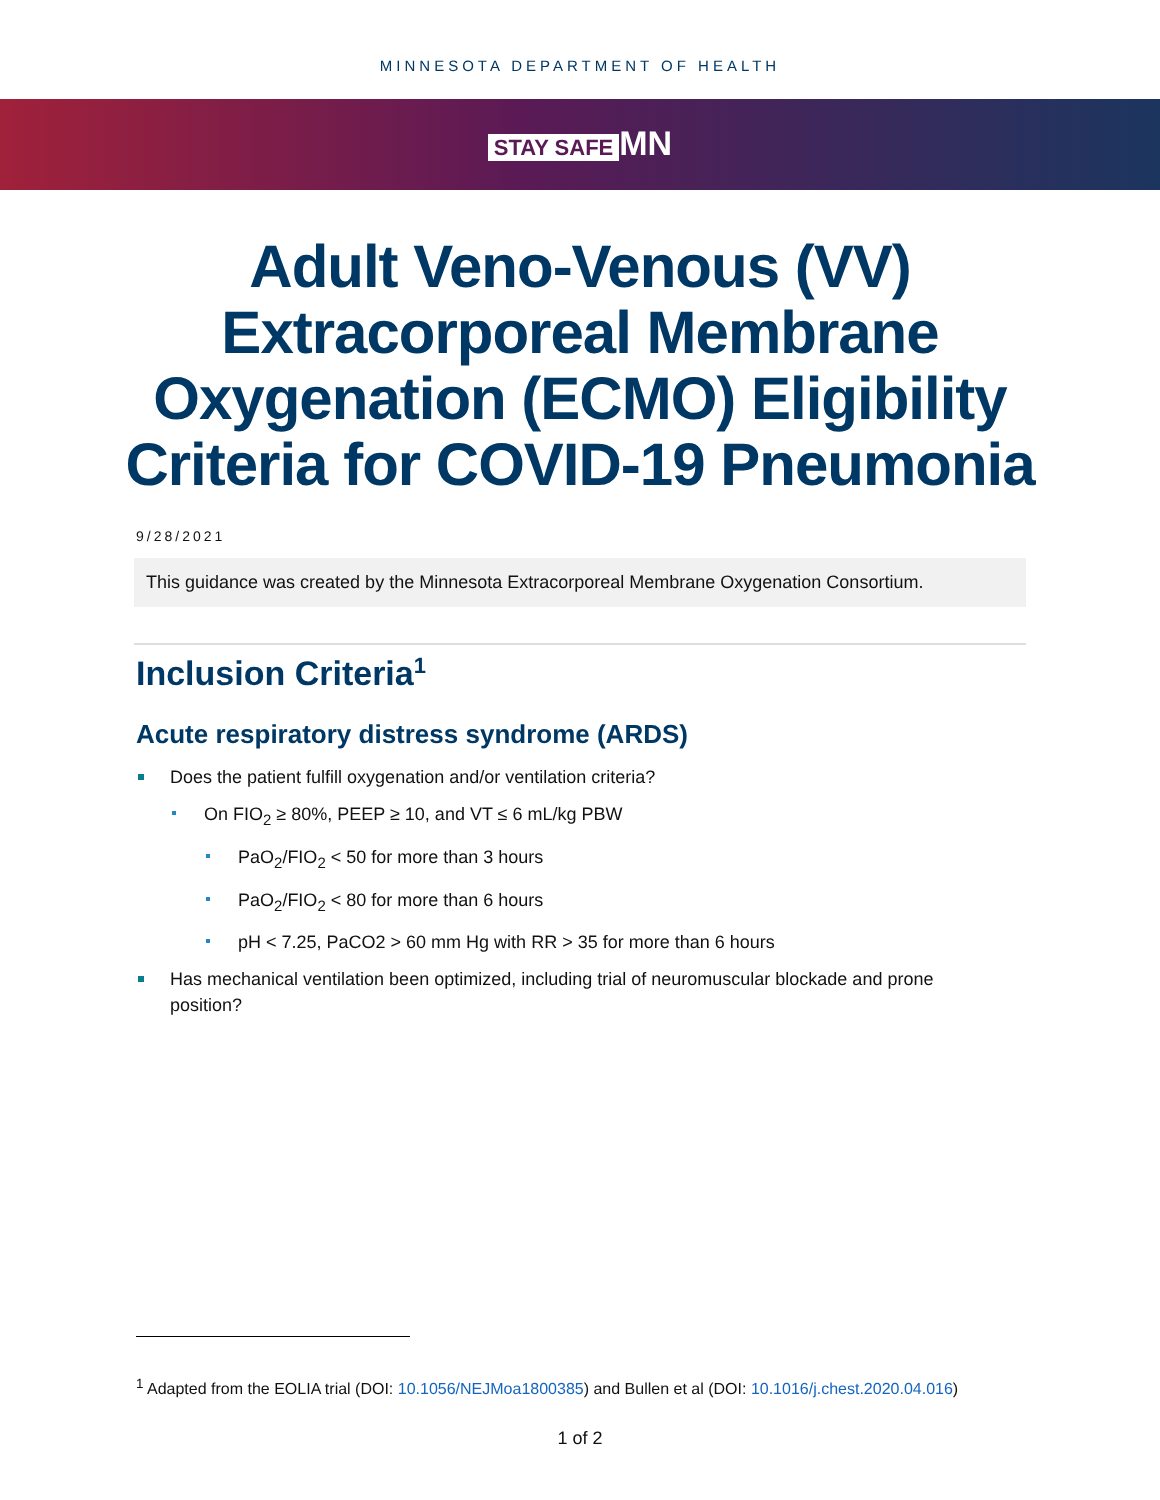MINNESOTA DEPARTMENT OF HEALTH
STAY SAFE MN
Adult Veno-Venous (VV) Extracorporeal Membrane Oxygenation (ECMO) Eligibility Criteria for COVID-19 Pneumonia
9/28/2021
This guidance was created by the Minnesota Extracorporeal Membrane Oxygenation Consortium.
Inclusion Criteria<sup>1</sup>
Acute respiratory distress syndrome (ARDS)
Does the patient fulfill oxygenation and/or ventilation criteria?
On FIO<sub>2</sub> ≥ 80%, PEEP ≥ 10, and VT ≤ 6 mL/kg PBW
PaO<sub>2</sub>/FIO<sub>2</sub> < 50 for more than 3 hours
PaO<sub>2</sub>/FIO<sub>2</sub> < 80 for more than 6 hours
pH < 7.25, PaCO2 > 60 mm Hg with RR > 35 for more than 6 hours
Has mechanical ventilation been optimized, including trial of neuromuscular blockade and prone position?
<sup>1</sup> Adapted from the EOLIA trial (DOI: 10.1056/NEJMoa1800385) and Bullen et al (DOI: 10.1016/j.chest.2020.04.016)
1 of 2